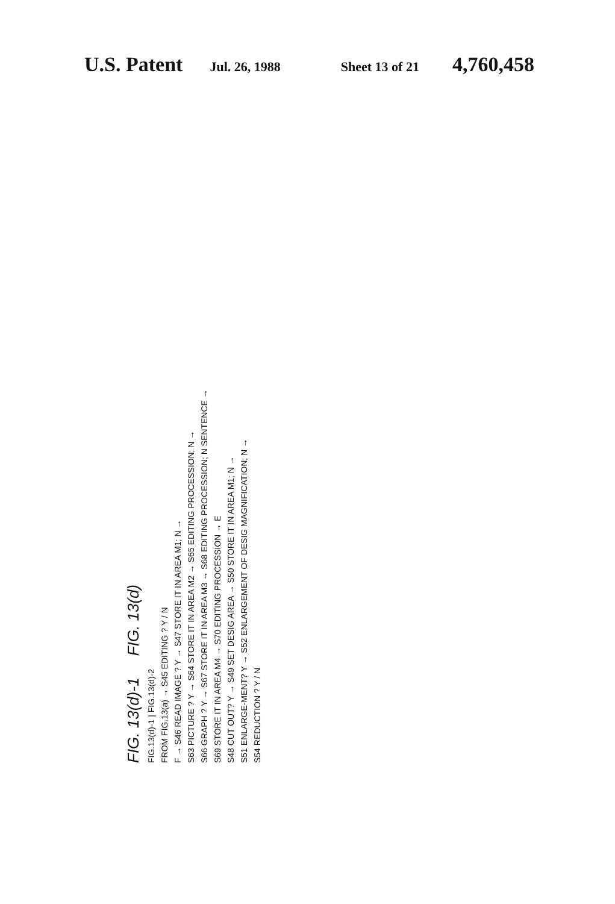U.S. Patent Jul. 26, 1988 Sheet 13 of 21 4,760,458
FIG. 13(d)-1 FIG. 13(d)
FIG.13(d)-1 | FIG.13(d)-2
FROM FIG.13(a) → S45 EDITING ? Y / N
F → S46 READ IMAGE ? Y → S47 STORE IT IN AREA M1; N →
S63 PICTURE ? Y → S64 STORE IT IN AREA M2 → S65 EDITING PROCESSION; N →
S66 GRAPH ? Y → S67 STORE IT IN AREA M3 → S68 EDITING PROCESSION; N SENTENCE →
S69 STORE IT IN AREA M4 → S70 EDITING PROCESSION → E
S48 CUT OUT? Y → S49 SET DESIG AREA → S50 STORE IT IN AREA M1; N →
S51 ENLARGE-MENT? Y → S52 ENLARGEMENT OF DESIG MAGNIFICATION; N →
S54 REDUCTION ? Y / N